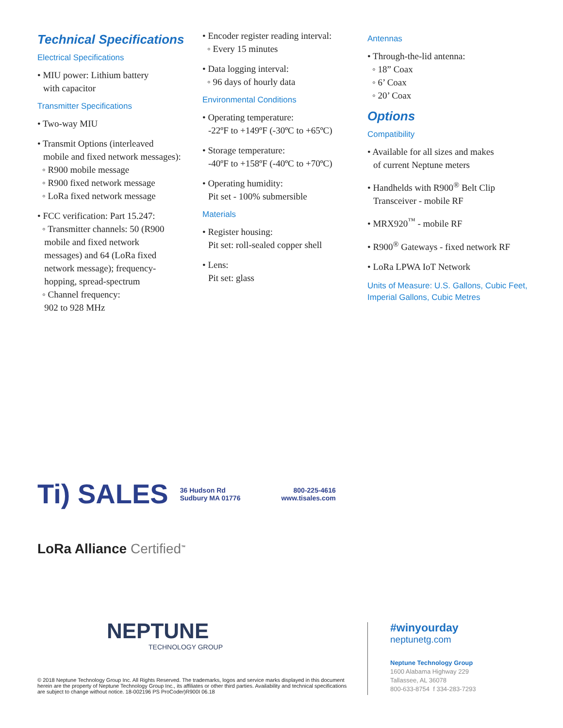Technical Specifications
Electrical Specifications
• MIU power: Lithium battery
with capacitor
Transmitter Specifications
• Two-way MIU
• Transmit Options (interleaved
mobile and fixed network messages):
◦ R900 mobile message
◦ R900 fixed network message
◦ LoRa fixed network message
• FCC verification: Part 15.247:
◦ Transmitter channels: 50 (R900
mobile and fixed network
messages) and 64 (LoRa fixed
network message); frequency-
hopping, spread-spectrum
◦ Channel frequency:
902 to 928 MHz
• Encoder register reading interval:
◦ Every 15 minutes
• Data logging interval:
◦ 96 days of hourly data
Environmental Conditions
• Operating temperature:
-22ºF to +149ºF (-30ºC to +65ºC)
• Storage temperature:
-40ºF to +158ºF (-40ºC to +70ºC)
• Operating humidity:
Pit set - 100% submersible
Materials
• Register housing:
Pit set: roll-sealed copper shell
• Lens:
Pit set: glass
Antennas
• Through-the-lid antenna:
◦ 18” Coax
◦ 6’ Coax
◦ 20’ Coax
Options
Compatibility
• Available for all sizes and makes
of current Neptune meters
• Handhelds with R900<sup>®</sup> Belt Clip
Transceiver - mobile RF
• MRX920<sup>™</sup> - mobile RF
• R900<sup>®</sup> Gateways - fixed network RF
• LoRa LPWA IoT Network
Units of Measure: U.S. Gallons, Cubic Feet, Imperial Gallons, Cubic Metres
Ti) SALES 36 Hudson Rd
Sudbury MA 01776 800-225-4616
www.tisales.com
LoRa Alliance Certified<sup>™</sup>
NEPTUNE
TECHNOLOGY GROUP
© 2018 Neptune Technology Group Inc. All Rights Reserved. The trademarks, logos and service marks displayed in this document herein are the property of Neptune Technology Group Inc., its affiliates or other third parties. Availability and technical specifications are subject to change without notice. 18-002196 PS ProCoder)R900I 06.18
#winyourday
neptunetg.com
Neptune Technology Group
1600 Alabama Highway 229
Tallassee, AL 36078
800-633-8754 f 334-283-7293